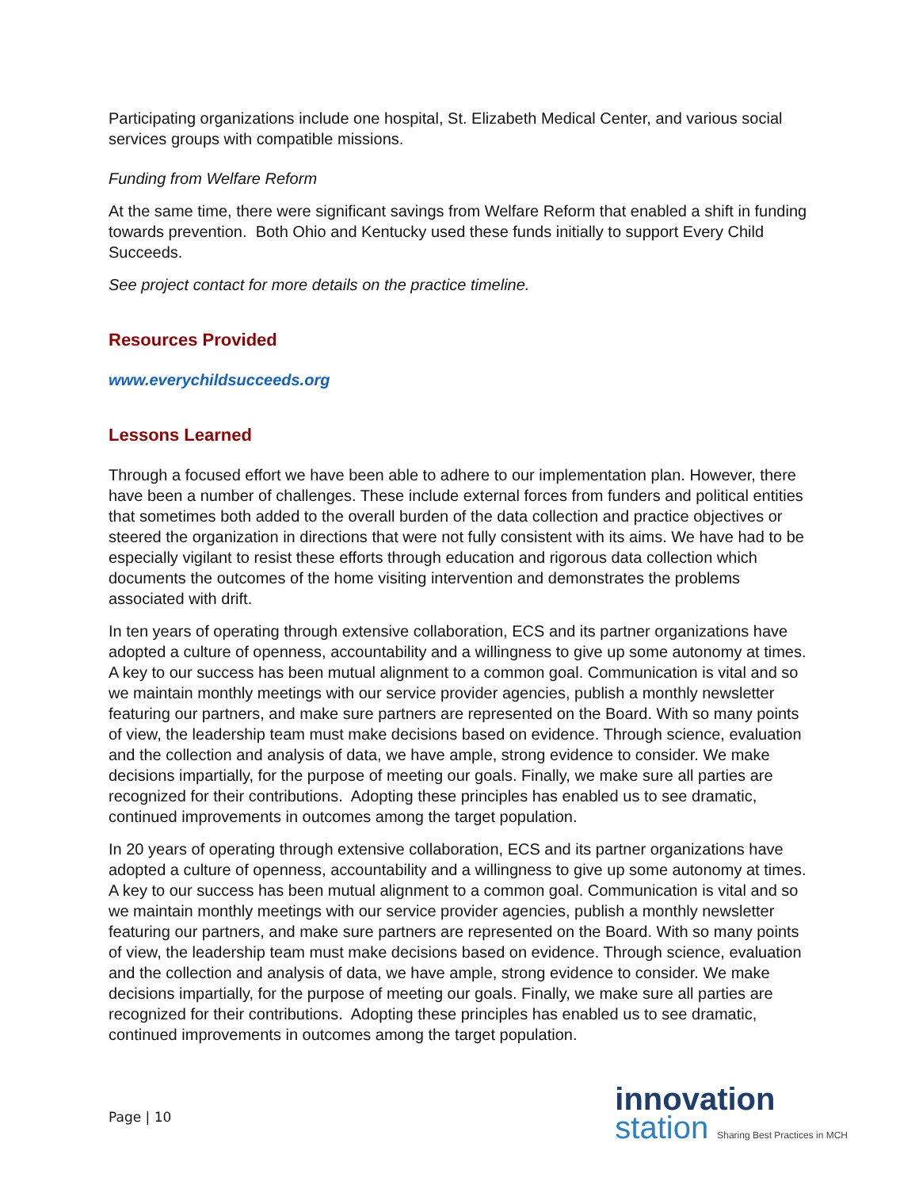Participating organizations include one hospital, St. Elizabeth Medical Center, and various social services groups with compatible missions.
Funding from Welfare Reform
At the same time, there were significant savings from Welfare Reform that enabled a shift in funding towards prevention. Both Ohio and Kentucky used these funds initially to support Every Child Succeeds.
See project contact for more details on the practice timeline.
Resources Provided
www.everychildsucceeds.org
Lessons Learned
Through a focused effort we have been able to adhere to our implementation plan. However, there have been a number of challenges. These include external forces from funders and political entities that sometimes both added to the overall burden of the data collection and practice objectives or steered the organization in directions that were not fully consistent with its aims. We have had to be especially vigilant to resist these efforts through education and rigorous data collection which documents the outcomes of the home visiting intervention and demonstrates the problems associated with drift.
In ten years of operating through extensive collaboration, ECS and its partner organizations have adopted a culture of openness, accountability and a willingness to give up some autonomy at times. A key to our success has been mutual alignment to a common goal. Communication is vital and so we maintain monthly meetings with our service provider agencies, publish a monthly newsletter featuring our partners, and make sure partners are represented on the Board. With so many points of view, the leadership team must make decisions based on evidence. Through science, evaluation and the collection and analysis of data, we have ample, strong evidence to consider. We make decisions impartially, for the purpose of meeting our goals. Finally, we make sure all parties are recognized for their contributions. Adopting these principles has enabled us to see dramatic, continued improvements in outcomes among the target population.
In 20 years of operating through extensive collaboration, ECS and its partner organizations have adopted a culture of openness, accountability and a willingness to give up some autonomy at times. A key to our success has been mutual alignment to a common goal. Communication is vital and so we maintain monthly meetings with our service provider agencies, publish a monthly newsletter featuring our partners, and make sure partners are represented on the Board. With so many points of view, the leadership team must make decisions based on evidence. Through science, evaluation and the collection and analysis of data, we have ample, strong evidence to consider. We make decisions impartially, for the purpose of meeting our goals. Finally, we make sure all parties are recognized for their contributions. Adopting these principles has enabled us to see dramatic, continued improvements in outcomes among the target population.
Page | 10
innovation
station Sharing Best Practices in MCH